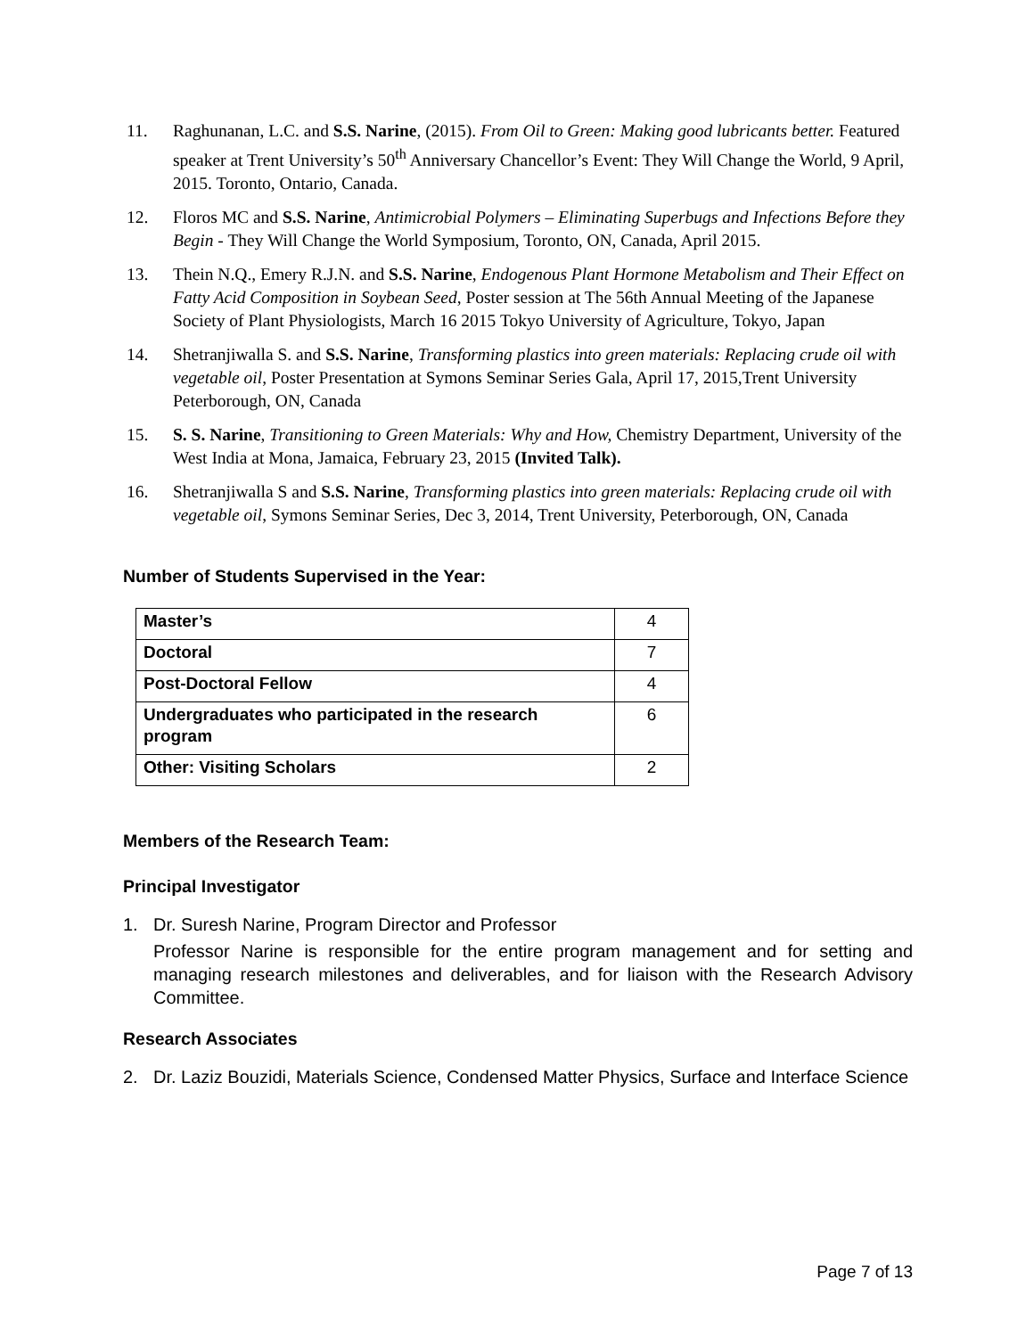11. Raghunanan, L.C. and S.S. Narine, (2015). From Oil to Green: Making good lubricants better. Featured speaker at Trent University’s 50<sup>th</sup> Anniversary Chancellor’s Event: They Will Change the World, 9 April, 2015. Toronto, Ontario, Canada.
12. Floros MC and S.S. Narine, Antimicrobial Polymers – Eliminating Superbugs and Infections Before they Begin - They Will Change the World Symposium, Toronto, ON, Canada, April 2015.
13. Thein N.Q., Emery R.J.N. and S.S. Narine, Endogenous Plant Hormone Metabolism and Their Effect on Fatty Acid Composition in Soybean Seed, Poster session at The 56th Annual Meeting of the Japanese Society of Plant Physiologists, March 16 2015 Tokyo University of Agriculture, Tokyo, Japan
14. Shetranjiwalla S. and S.S. Narine, Transforming plastics into green materials: Replacing crude oil with vegetable oil, Poster Presentation at Symons Seminar Series Gala, April 17, 2015,Trent University Peterborough, ON, Canada
15. S. S. Narine, Transitioning to Green Materials: Why and How, Chemistry Department, University of the West India at Mona, Jamaica, February 23, 2015 (Invited Talk).
16. Shetranjiwalla S and S.S. Narine, Transforming plastics into green materials: Replacing crude oil with vegetable oil, Symons Seminar Series, Dec 3, 2014, Trent University, Peterborough, ON, Canada
Number of Students Supervised in the Year:
| Master’s | 4 |
| Doctoral | 7 |
| Post-Doctoral Fellow | 4 |
| Undergraduates who participated in the research program | 6 |
| Other: Visiting Scholars | 2 |
Members of the Research Team:
Principal Investigator
1. Dr. Suresh Narine, Program Director and Professor
Professor Narine is responsible for the entire program management and for setting and managing research milestones and deliverables, and for liaison with the Research Advisory Committee.
Research Associates
2. Dr. Laziz Bouzidi, Materials Science, Condensed Matter Physics, Surface and Interface Science
Page 7 of 13